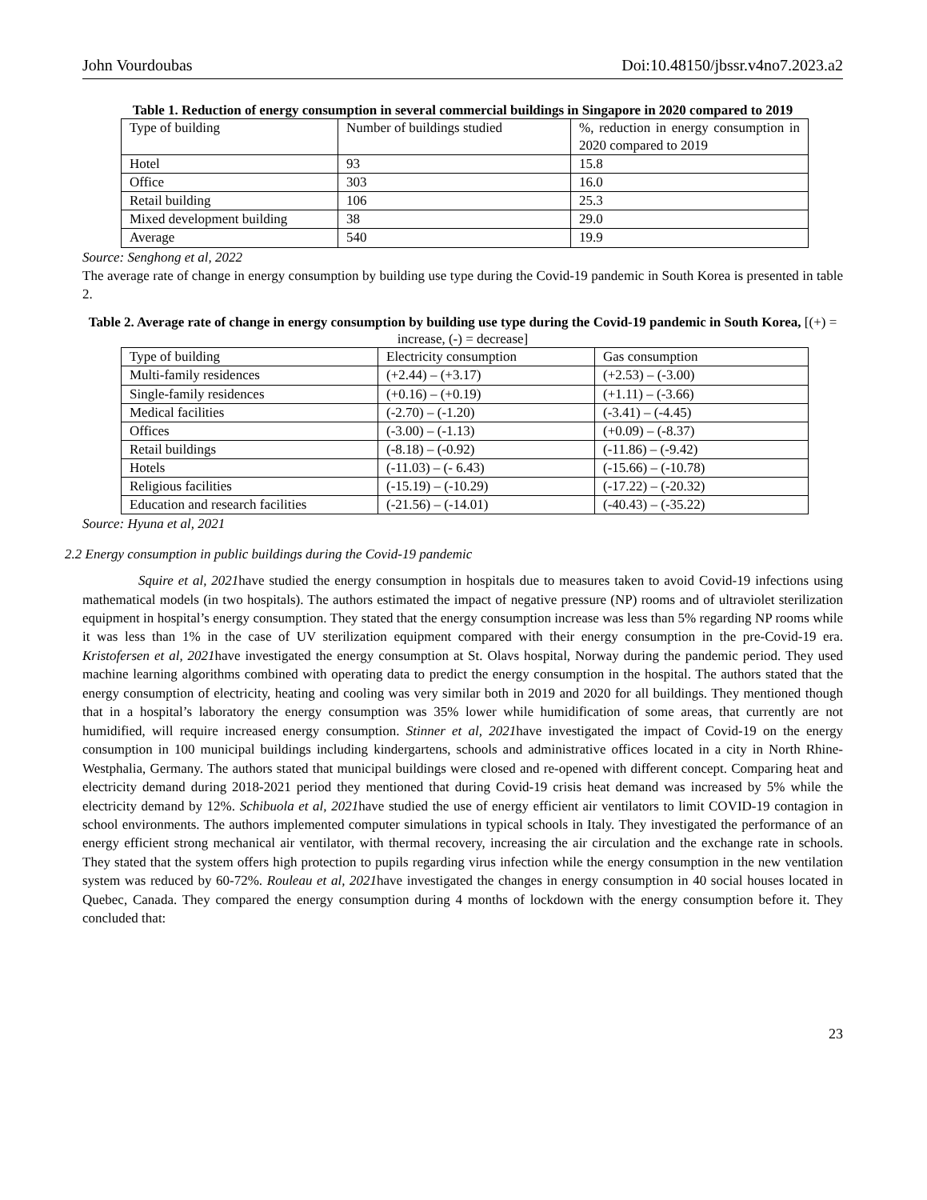John Vourdoubas Doi:10.48150/jbssr.v4no7.2023.a2
Table 1. Reduction of energy consumption in several commercial buildings in Singapore in 2020 compared to 2019
| Type of building | Number of buildings studied | %, reduction in energy consumption in 2020 compared to 2019 |
| Hotel | 93 | 15.8 |
| Office | 303 | 16.0 |
| Retail building | 106 | 25.3 |
| Mixed development building | 38 | 29.0 |
| Average | 540 | 19.9 |
Source: Senghong et al, 2022
The average rate of change in energy consumption by building use type during the Covid-19 pandemic in South Korea is presented in table 2.
Table 2. Average rate of change in energy consumption by building use type during the Covid-19 pandemic in South Korea, [(+) = increase, (-) = decrease]
| Type of building | Electricity consumption | Gas consumption |
| Multi-family residences | (+2.44) – (+3.17) | (+2.53) – (-3.00) |
| Single-family residences | (+0.16) – (+0.19) | (+1.11) – (-3.66) |
| Medical facilities | (-2.70) – (-1.20) | (-3.41) – (-4.45) |
| Offices | (-3.00) – (-1.13) | (+0.09) – (-8.37) |
| Retail buildings | (-8.18) – (-0.92) | (-11.86) – (-9.42) |
| Hotels | (-11.03) – (- 6.43) | (-15.66) – (-10.78) |
| Religious facilities | (-15.19) – (-10.29) | (-17.22) – (-20.32) |
| Education and research facilities | (-21.56) – (-14.01) | (-40.43) – (-35.22) |
Source: Hyuna et al, 2021
2.2 Energy consumption in public buildings during the Covid-19 pandemic
Squire et al, 2021have studied the energy consumption in hospitals due to measures taken to avoid Covid-19 infections using mathematical models (in two hospitals). The authors estimated the impact of negative pressure (NP) rooms and of ultraviolet sterilization equipment in hospital’s energy consumption. They stated that the energy consumption increase was less than 5% regarding NP rooms while it was less than 1% in the case of UV sterilization equipment compared with their energy consumption in the pre-Covid-19 era. Kristofersen et al, 2021have investigated the energy consumption at St. Olavs hospital, Norway during the pandemic period. They used machine learning algorithms combined with operating data to predict the energy consumption in the hospital. The authors stated that the energy consumption of electricity, heating and cooling was very similar both in 2019 and 2020 for all buildings. They mentioned though that in a hospital’s laboratory the energy consumption was 35% lower while humidification of some areas, that currently are not humidified, will require increased energy consumption. Stinner et al, 2021have investigated the impact of Covid-19 on the energy consumption in 100 municipal buildings including kindergartens, schools and administrative offices located in a city in North Rhine-Westphalia, Germany. The authors stated that municipal buildings were closed and re-opened with different concept. Comparing heat and electricity demand during 2018-2021 period they mentioned that during Covid-19 crisis heat demand was increased by 5% while the electricity demand by 12%. Schibuola et al, 2021have studied the use of energy efficient air ventilators to limit COVID-19 contagion in school environments. The authors implemented computer simulations in typical schools in Italy. They investigated the performance of an energy efficient strong mechanical air ventilator, with thermal recovery, increasing the air circulation and the exchange rate in schools. They stated that the system offers high protection to pupils regarding virus infection while the energy consumption in the new ventilation system was reduced by 60-72%. Rouleau et al, 2021have investigated the changes in energy consumption in 40 social houses located in Quebec, Canada. They compared the energy consumption during 4 months of lockdown with the energy consumption before it. They concluded that:
23